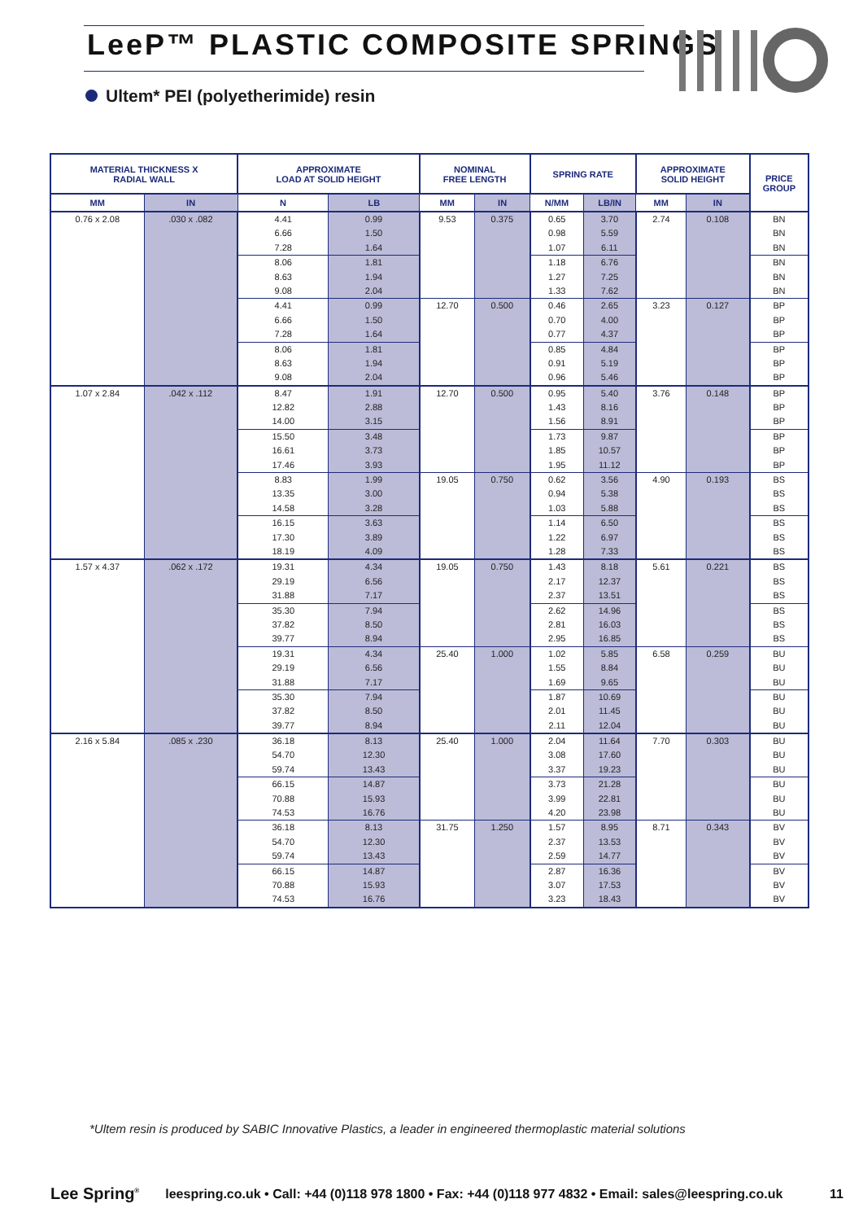LeeP™ PLASTIC COMPOSITE SPRINGS
Ultem* PEI (polyetherimide) resin
| MATERIAL THICKNESS X RADIAL WALL | | APPROXIMATE LOAD AT SOLID HEIGHT | | NOMINAL FREE LENGTH | | SPRING RATE | | APPROXIMATE SOLID HEIGHT | | PRICE GROUP |
| --- | --- | --- | --- | --- | --- | --- | --- | --- | --- | --- |
| MM | IN | N | LB | MM | IN | N/MM | LB/IN | MM | IN | |
| 0.76 x 2.08 | .030 x .082 | 4.41 | 0.99 | 9.53 | 0.375 | 0.65 | 3.70 | 2.74 | 0.108 | BN |
| | | 6.66 | 1.50 | | | 0.98 | 5.59 | | | BN |
| | | 7.28 | 1.64 | | | 1.07 | 6.11 | | | BN |
| | | 8.06 | 1.81 | | | 1.18 | 6.76 | | | BN |
| | | 8.63 | 1.94 | | | 1.27 | 7.25 | | | BN |
| | | 9.08 | 2.04 | | | 1.33 | 7.62 | | | BN |
| | | 4.41 | 0.99 | 12.70 | 0.500 | 0.46 | 2.65 | 3.23 | 0.127 | BP |
| | | 6.66 | 1.50 | | | 0.70 | 4.00 | | | BP |
| | | 7.28 | 1.64 | | | 0.77 | 4.37 | | | BP |
| | | 8.06 | 1.81 | | | 0.85 | 4.84 | | | BP |
| | | 8.63 | 1.94 | | | 0.91 | 5.19 | | | BP |
| | | 9.08 | 2.04 | | | 0.96 | 5.46 | | | BP |
| 1.07 x 2.84 | .042 x .112 | 8.47 | 1.91 | 12.70 | 0.500 | 0.95 | 5.40 | 3.76 | 0.148 | BP |
| | | 12.82 | 2.88 | | | 1.43 | 8.16 | | | BP |
| | | 14.00 | 3.15 | | | 1.56 | 8.91 | | | BP |
| | | 15.50 | 3.48 | | | 1.73 | 9.87 | | | BP |
| | | 16.61 | 3.73 | | | 1.85 | 10.57 | | | BP |
| | | 17.46 | 3.93 | | | 1.95 | 11.12 | | | BP |
| | | 8.83 | 1.99 | 19.05 | 0.750 | 0.62 | 3.56 | 4.90 | 0.193 | BS |
| | | 13.35 | 3.00 | | | 0.94 | 5.38 | | | BS |
| | | 14.58 | 3.28 | | | 1.03 | 5.88 | | | BS |
| | | 16.15 | 3.63 | | | 1.14 | 6.50 | | | BS |
| | | 17.30 | 3.89 | | | 1.22 | 6.97 | | | BS |
| | | 18.19 | 4.09 | | | 1.28 | 7.33 | | | BS |
| 1.57 x 4.37 | .062 x .172 | 19.31 | 4.34 | 19.05 | 0.750 | 1.43 | 8.18 | 5.61 | 0.221 | BS |
| | | 29.19 | 6.56 | | | 2.17 | 12.37 | | | BS |
| | | 31.88 | 7.17 | | | 2.37 | 13.51 | | | BS |
| | | 35.30 | 7.94 | | | 2.62 | 14.96 | | | BS |
| | | 37.82 | 8.50 | | | 2.81 | 16.03 | | | BS |
| | | 39.77 | 8.94 | | | 2.95 | 16.85 | | | BS |
| | | 19.31 | 4.34 | 25.40 | 1.000 | 1.02 | 5.85 | 6.58 | 0.259 | BU |
| | | 29.19 | 6.56 | | | 1.55 | 8.84 | | | BU |
| | | 31.88 | 7.17 | | | 1.69 | 9.65 | | | BU |
| | | 35.30 | 7.94 | | | 1.87 | 10.69 | | | BU |
| | | 37.82 | 8.50 | | | 2.01 | 11.45 | | | BU |
| | | 39.77 | 8.94 | | | 2.11 | 12.04 | | | BU |
| 2.16 x 5.84 | .085 x .230 | 36.18 | 8.13 | 25.40 | 1.000 | 2.04 | 11.64 | 7.70 | 0.303 | BU |
| | | 54.70 | 12.30 | | | 3.08 | 17.60 | | | BU |
| | | 59.74 | 13.43 | | | 3.37 | 19.23 | | | BU |
| | | 66.15 | 14.87 | | | 3.73 | 21.28 | | | BU |
| | | 70.88 | 15.93 | | | 3.99 | 22.81 | | | BU |
| | | 74.53 | 16.76 | | | 4.20 | 23.98 | | | BU |
| | | 36.18 | 8.13 | 31.75 | 1.250 | 1.57 | 8.95 | 8.71 | 0.343 | BV |
| | | 54.70 | 12.30 | | | 2.37 | 13.53 | | | BV |
| | | 59.74 | 13.43 | | | 2.59 | 14.77 | | | BV |
| | | 66.15 | 14.87 | | | 2.87 | 16.36 | | | BV |
| | | 70.88 | 15.93 | | | 3.07 | 17.53 | | | BV |
| | | 74.53 | 16.76 | | | 3.23 | 18.43 | | | BV |
*Ultem resin is produced by SABIC Innovative Plastics, a leader in engineered thermoplastic material solutions
Lee Spring<sup>®</sup> leespring.co.uk • Call: +44 (0)118 978 1800 • Fax: +44 (0)118 977 4832 • Email: sales@leespring.co.uk 11